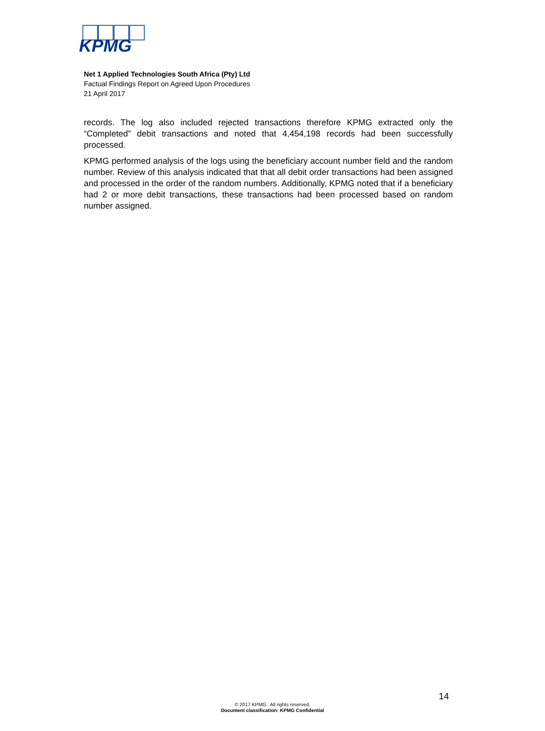KPMG
Net 1 Applied Technologies South Africa (Pty) Ltd
Factual Findings Report on Agreed Upon Procedures
21 April 2017
records. The log also included rejected transactions therefore KPMG extracted only the “Completed” debit transactions and noted that 4,454,198 records had been successfully processed.
KPMG performed analysis of the logs using the beneficiary account number field and the random number. Review of this analysis indicated that that all debit order transactions had been assigned and processed in the order of the random numbers. Additionally, KPMG noted that if a beneficiary had 2 or more debit transactions, these transactions had been processed based on random number assigned.
14
© 2017 KPMG . All rights reserved.
Document classification: KPMG Confidential